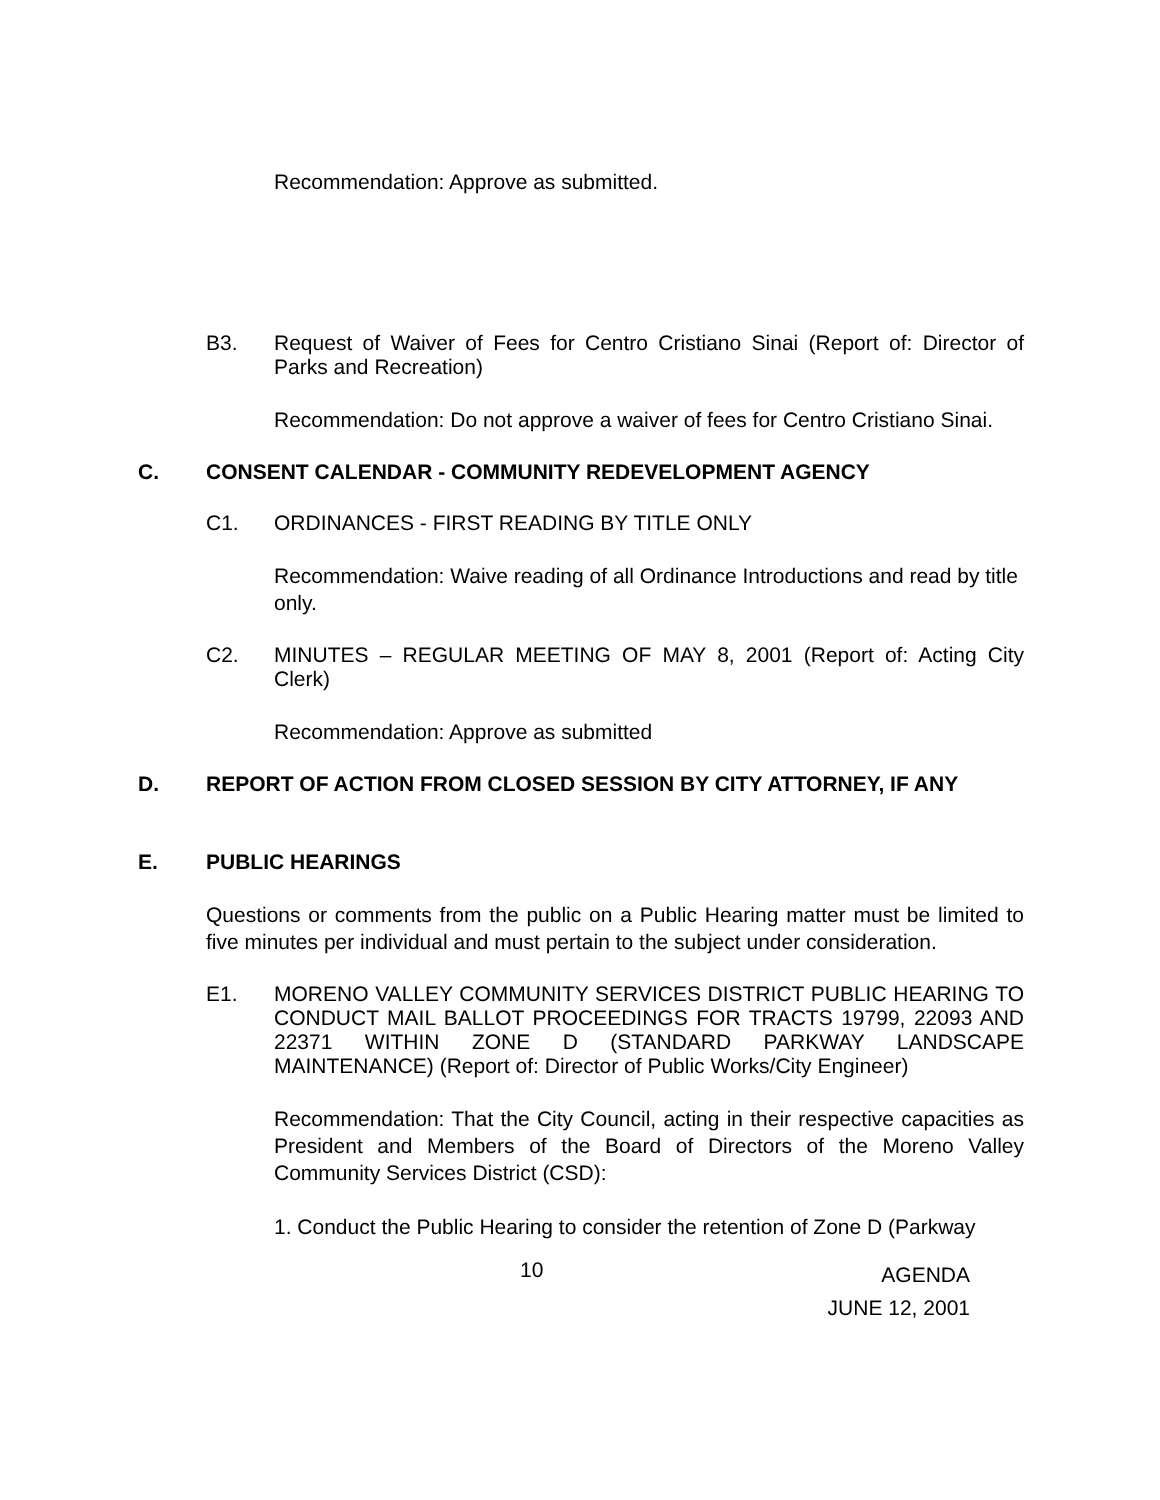Recommendation: Approve as submitted.
B3. Request of Waiver of Fees for Centro Cristiano Sinai (Report of: Director of Parks and Recreation)
Recommendation: Do not approve a waiver of fees for Centro Cristiano Sinai.
C. CONSENT CALENDAR - COMMUNITY REDEVELOPMENT AGENCY
C1. ORDINANCES - FIRST READING BY TITLE ONLY
Recommendation: Waive reading of all Ordinance Introductions and read by title only.
C2. MINUTES – REGULAR MEETING OF MAY 8, 2001 (Report of: Acting City Clerk)
Recommendation: Approve as submitted
D. REPORT OF ACTION FROM CLOSED SESSION BY CITY ATTORNEY, IF ANY
E. PUBLIC HEARINGS
Questions or comments from the public on a Public Hearing matter must be limited to five minutes per individual and must pertain to the subject under consideration.
E1. MORENO VALLEY COMMUNITY SERVICES DISTRICT PUBLIC HEARING TO CONDUCT MAIL BALLOT PROCEEDINGS FOR TRACTS 19799, 22093 AND 22371 WITHIN ZONE D (STANDARD PARKWAY LANDSCAPE MAINTENANCE) (Report of: Director of Public Works/City Engineer)
Recommendation: That the City Council, acting in their respective capacities as President and Members of the Board of Directors of the Moreno Valley Community Services District (CSD):
1. Conduct the Public Hearing to consider the retention of Zone D (Parkway
10 AGENDA
JUNE 12, 2001